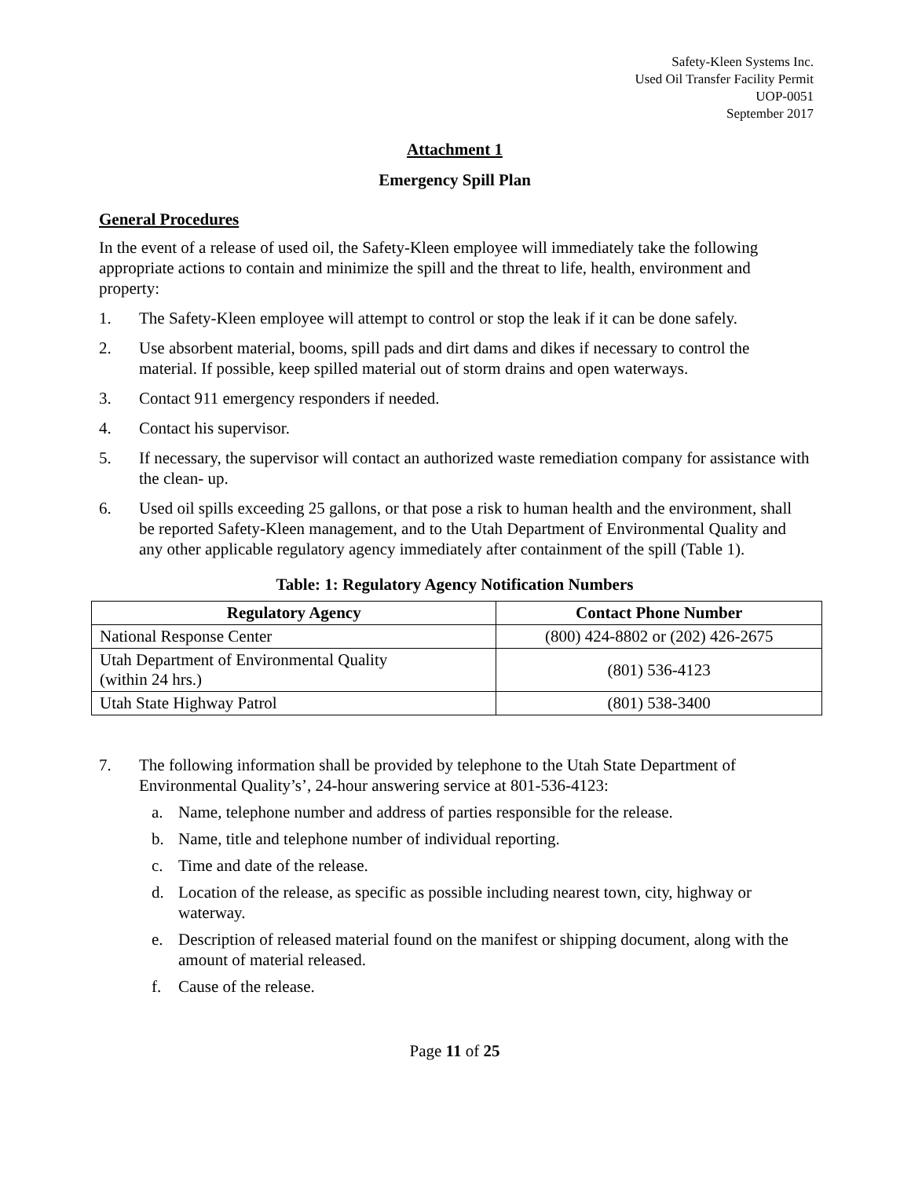Safety-Kleen Systems Inc.
Used Oil Transfer Facility Permit
UOP-0051
September 2017
Attachment 1
Emergency Spill Plan
General Procedures
In the event of a release of used oil, the Safety-Kleen employee will immediately take the following appropriate actions to contain and minimize the spill and the threat to life, health, environment and property:
1. The Safety-Kleen employee will attempt to control or stop the leak if it can be done safely.
2. Use absorbent material, booms, spill pads and dirt dams and dikes if necessary to control the material. If possible, keep spilled material out of storm drains and open waterways.
3. Contact 911 emergency responders if needed.
4. Contact his supervisor.
5. If necessary, the supervisor will contact an authorized waste remediation company for assistance with the clean- up.
6. Used oil spills exceeding 25 gallons, or that pose a risk to human health and the environment, shall be reported Safety-Kleen management, and to the Utah Department of Environmental Quality and any other applicable regulatory agency immediately after containment of the spill (Table 1).
Table: 1: Regulatory Agency Notification Numbers
| Regulatory Agency | Contact Phone Number |
| --- | --- |
| National Response Center | (800) 424-8802 or (202) 426-2675 |
| Utah Department of Environmental Quality (within 24 hrs.) | (801) 536-4123 |
| Utah State Highway Patrol | (801) 538-3400 |
7. The following information shall be provided by telephone to the Utah State Department of Environmental Quality’s’, 24-hour answering service at 801-536-4123:
a. Name, telephone number and address of parties responsible for the release.
b. Name, title and telephone number of individual reporting.
c. Time and date of the release.
d. Location of the release, as specific as possible including nearest town, city, highway or waterway.
e. Description of released material found on the manifest or shipping document, along with the amount of material released.
f. Cause of the release.
Page 11 of 25